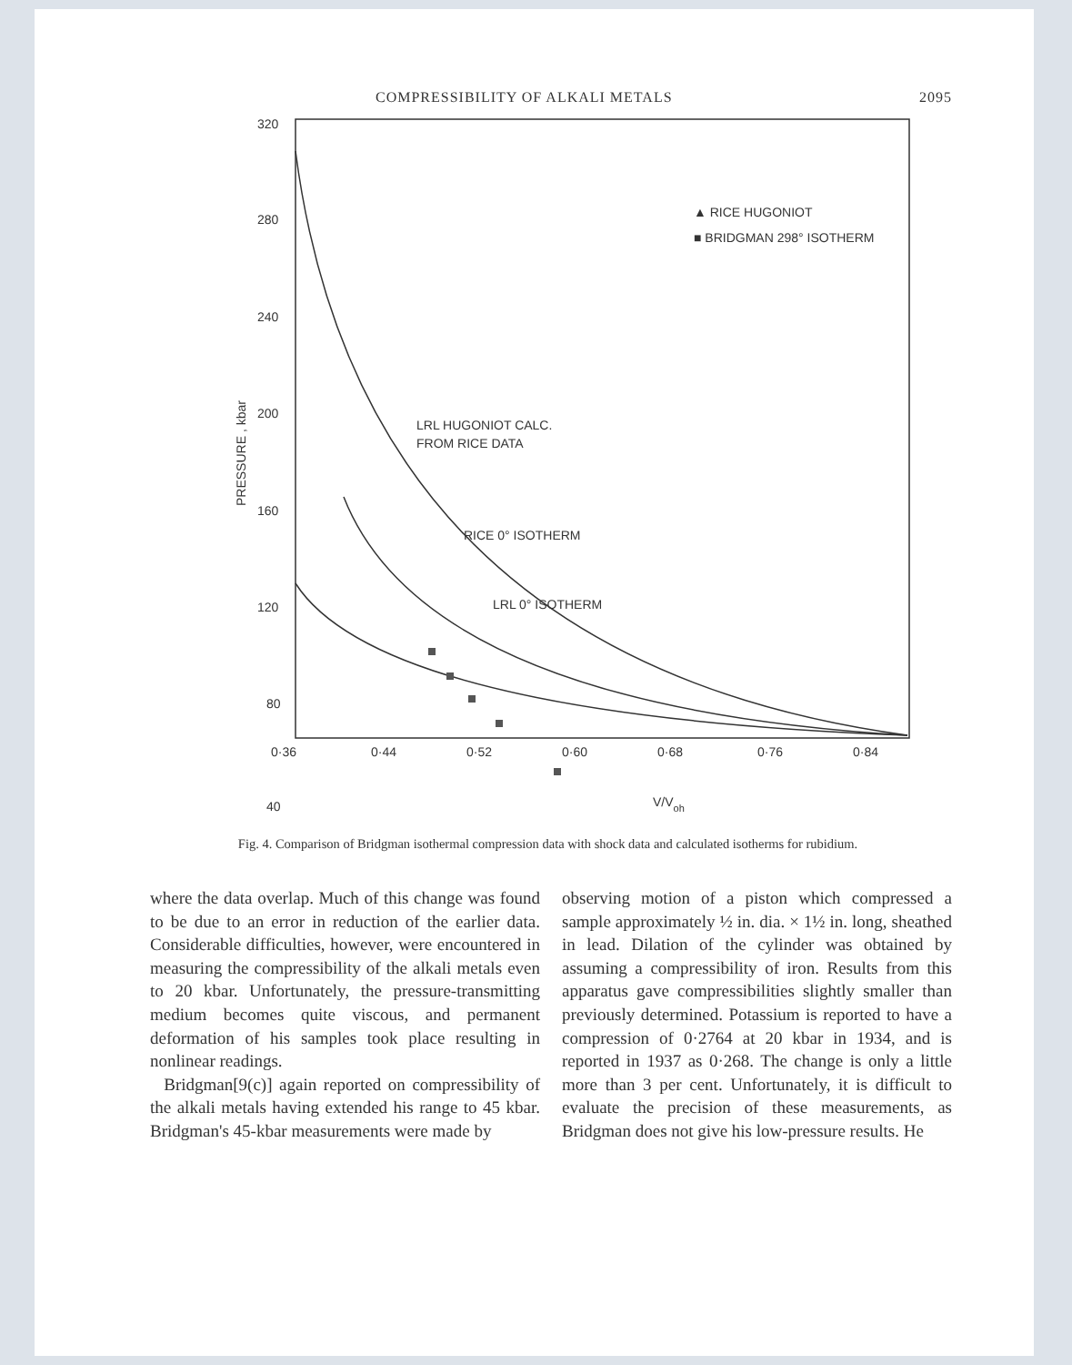COMPRESSIBILITY OF ALKALI METALS 2095
320
280
240
200
160
120
80
40
40
PRESSURE , kbar
0·36
0·44
0·52
0·60
0·68
0·76
0·84
▲ RICE HUGONIOT
■ BRIDGMAN 298° ISOTHERM
LRL HUGONIOT CALC.
FROM RICE DATA
RICE 0° ISOTHERM
LRL 0° ISOTHERM
V/Voh
Fig. 4. Comparison of Bridgman isothermal compression data with shock data and calculated isotherms for rubidium.
where the data overlap. Much of this change was found to be due to an error in reduction of the earlier data. Considerable difficulties, however, were encountered in measuring the compressibility of the alkali metals even to 20 kbar. Unfortunately, the pressure-transmitting medium becomes quite viscous, and permanent deformation of his samples took place resulting in nonlinear readings.
Bridgman[9(c)] again reported on compressibility of the alkali metals having extended his range to 45 kbar. Bridgman's 45-kbar measurements were made by
observing motion of a piston which compressed a sample approximately ½ in. dia. × 1½ in. long, sheathed in lead. Dilation of the cylinder was obtained by assuming a compressibility of iron. Results from this apparatus gave compressibilities slightly smaller than previously determined. Potassium is reported to have a compression of 0·2764 at 20 kbar in 1934, and is reported in 1937 as 0·268. The change is only a little more than 3 per cent. Unfortunately, it is difficult to evaluate the precision of these measurements, as Bridgman does not give his low-pressure results. He